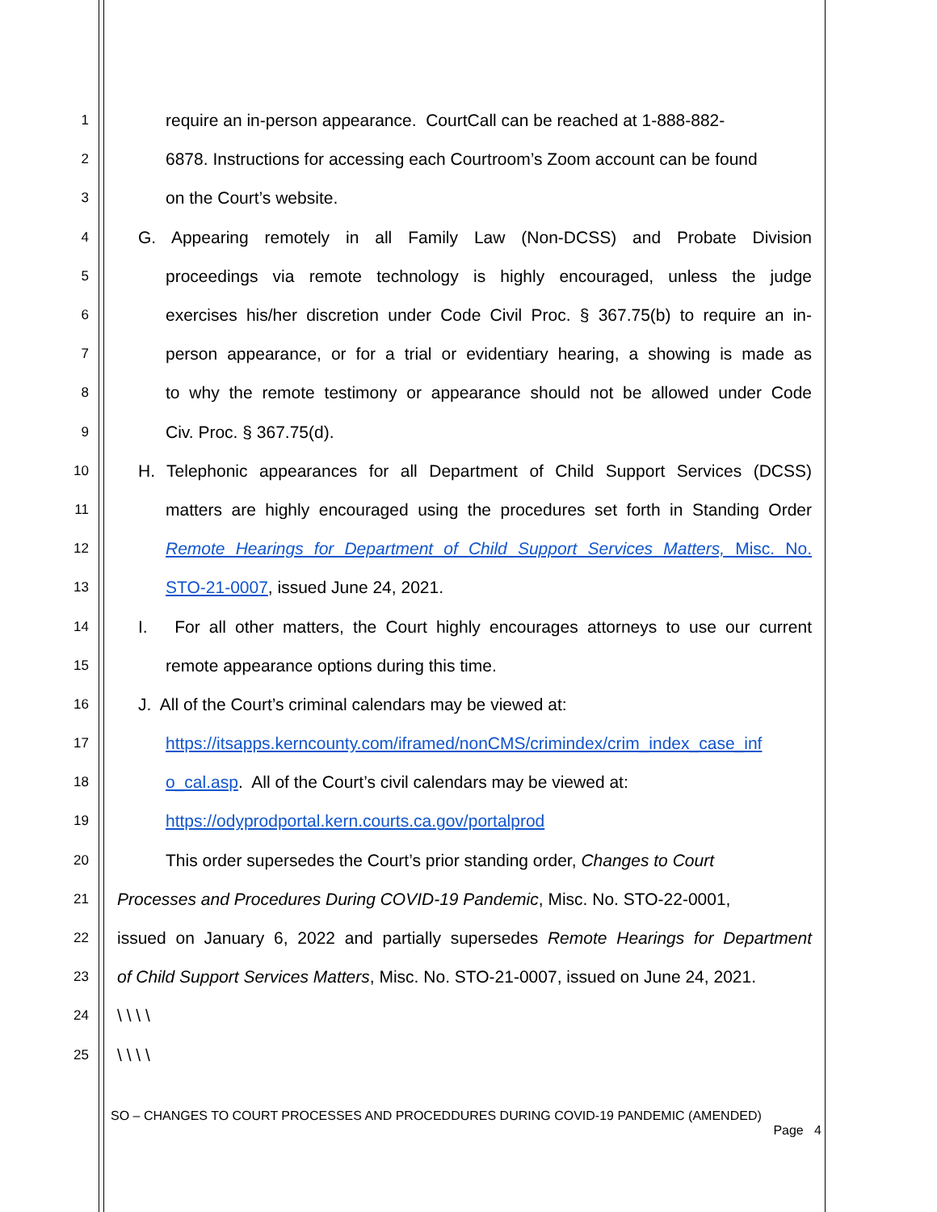1
require an in-person appearance. CourtCall can be reached at 1-888-882-
2
6878. Instructions for accessing each Courtroom’s Zoom account can be found
3
on the Court’s website.
4
G. Appearing remotely in all Family Law (Non-DCSS) and Probate Division
5
proceedings via remote technology is highly encouraged, unless the judge
6
exercises his/her discretion under Code Civil Proc. § 367.75(b) to require an in-
7
person appearance, or for a trial or evidentiary hearing, a showing is made as
8
to why the remote testimony or appearance should not be allowed under Code
9
Civ. Proc. § 367.75(d).
10
H. Telephonic appearances for all Department of Child Support Services (DCSS)
11
matters are highly encouraged using the procedures set forth in Standing Order
12
Remote Hearings for Department of Child Support Services Matters, Misc. No.
13
STO-21-0007, issued June 24, 2021.
14
I. For all other matters, the Court highly encourages attorneys to use our current
15
remote appearance options during this time.
16
J. All of the Court’s criminal calendars may be viewed at:
17
https://itsapps.kerncounty.com/iframed/nonCMS/crimindex/crim_index_case_inf
18
o_cal.asp. All of the Court’s civil calendars may be viewed at:
19
https://odyprodportal.kern.courts.ca.gov/portalprod
20
This order supersedes the Court’s prior standing order, Changes to Court
21
Processes and Procedures During COVID-19 Pandemic, Misc. No. STO-22-0001,
22
issued on January 6, 2022 and partially supersedes Remote Hearings for Department
23
of Child Support Services Matters, Misc. No. STO-21-0007, issued on June 24, 2021.
24
\ \ \ \
25
\ \ \ \
SO – CHANGES TO COURT PROCESSES AND PROCEDDURES DURING COVID-19 PANDEMIC (AMENDED)
Page 4